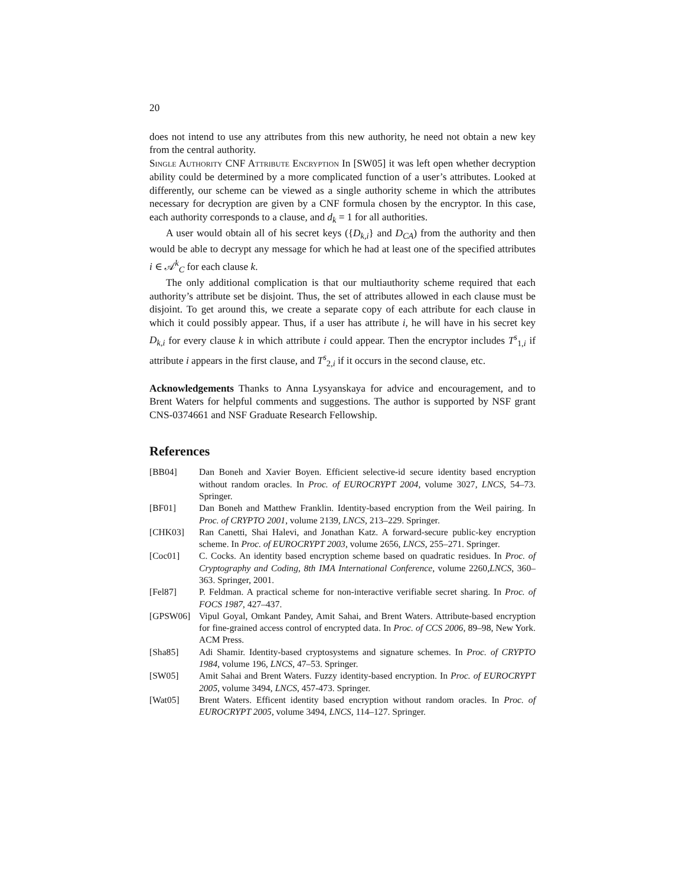20
does not intend to use any attributes from this new authority, he need not obtain a new key from the central authority.
Single Authority CNF Attribute Encryption In [SW05] it was left open whether decryption ability could be determined by a more complicated function of a user’s attributes. Looked at differently, our scheme can be viewed as a single authority scheme in which the attributes necessary for decryption are given by a CNF formula chosen by the encryptor. In this case, each authority corresponds to a clause, and d<sub>k</sub> = 1 for all authorities.
A user would obtain all of his secret keys ({D<sub>k,i</sub>} and D<sub>CA</sub>) from the authority and then would be able to decrypt any message for which he had at least one of the specified attributes i ∈ 𝒜<sup>k</sup><sub>C</sub> for each clause k.
The only additional complication is that our multiauthority scheme required that each authority’s attribute set be disjoint. Thus, the set of attributes allowed in each clause must be disjoint. To get around this, we create a separate copy of each attribute for each clause in which it could possibly appear. Thus, if a user has attribute i, he will have in his secret key D<sub>k,i</sub> for every clause k in which attribute i could appear. Then the encryptor includes T<sup>s</sup><sub>1,i</sub> if attribute i appears in the first clause, and T<sup>s</sup><sub>2,i</sub> if it occurs in the second clause, etc.
Acknowledgements Thanks to Anna Lysyanskaya for advice and encouragement, and to Brent Waters for helpful comments and suggestions. The author is supported by NSF grant CNS-0374661 and NSF Graduate Research Fellowship.
References
[BB04] Dan Boneh and Xavier Boyen. Efficient selective-id secure identity based encryption without random oracles. In Proc. of EUROCRYPT 2004, volume 3027, LNCS, 54–73. Springer.
[BF01] Dan Boneh and Matthew Franklin. Identity-based encryption from the Weil pairing. In Proc. of CRYPTO 2001, volume 2139, LNCS, 213–229. Springer.
[CHK03] Ran Canetti, Shai Halevi, and Jonathan Katz. A forward-secure public-key encryption scheme. In Proc. of EUROCRYPT 2003, volume 2656, LNCS, 255–271. Springer.
[Coc01] C. Cocks. An identity based encryption scheme based on quadratic residues. In Proc. of Cryptography and Coding, 8th IMA International Conference, volume 2260,LNCS, 360–363. Springer, 2001.
[Fel87] P. Feldman. A practical scheme for non-interactive verifiable secret sharing. In Proc. of FOCS 1987, 427–437.
[GPSW06] Vipul Goyal, Omkant Pandey, Amit Sahai, and Brent Waters. Attribute-based encryption for fine-grained access control of encrypted data. In Proc. of CCS 2006, 89–98, New York. ACM Press.
[Sha85] Adi Shamir. Identity-based cryptosystems and signature schemes. In Proc. of CRYPTO 1984, volume 196, LNCS, 47–53. Springer.
[SW05] Amit Sahai and Brent Waters. Fuzzy identity-based encryption. In Proc. of EUROCRYPT 2005, volume 3494, LNCS, 457-473. Springer.
[Wat05] Brent Waters. Efficent identity based encryption without random oracles. In Proc. of EUROCRYPT 2005, volume 3494, LNCS, 114–127. Springer.